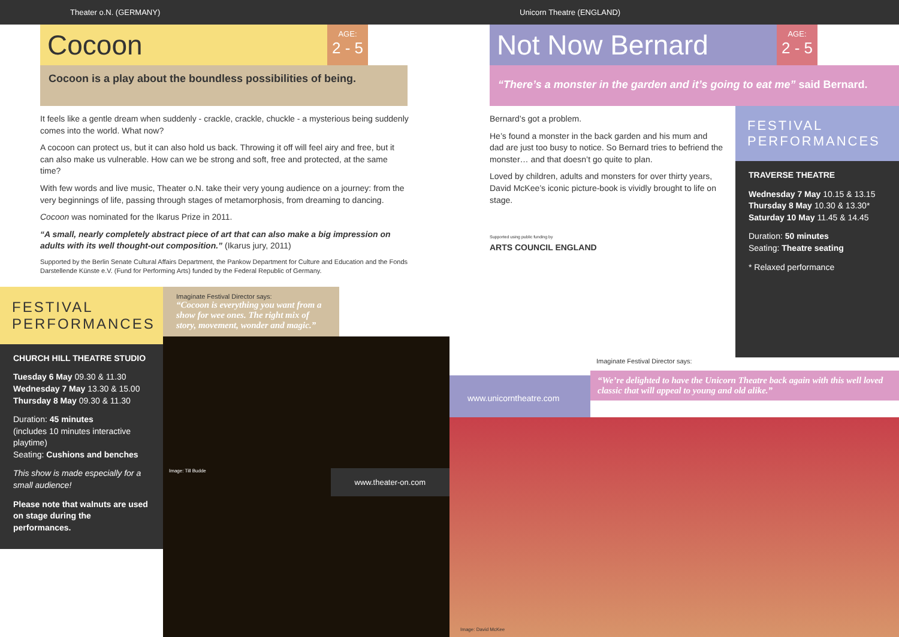Theater o.N. (GERMANY)
Cocoon
AGE:
2 - 5
Cocoon is a play about the boundless possibilities of being.
It feels like a gentle dream when suddenly - crackle, crackle, chuckle - a mysterious being suddenly comes into the world. What now?
A cocoon can protect us, but it can also hold us back. Throwing it off will feel airy and free, but it can also make us vulnerable. How can we be strong and soft, free and protected, at the same time?
With few words and live music, Theater o.N. take their very young audience on a journey: from the very beginnings of life, passing through stages of metamorphosis, from dreaming to dancing.
Cocoon was nominated for the Ikarus Prize in 2011.
“A small, nearly completely abstract piece of art that can also make a big impression on adults with its well thought-out composition.” (Ikarus jury, 2011)
Supported by the Berlin Senate Cultural Affairs Department, the Pankow Department for Culture and Education and the Fonds Darstellende Künste e.V. (Fund for Performing Arts) funded by the Federal Republic of Germany.
FESTIVAL PERFORMANCES
CHURCH HILL THEATRE STUDIO
Tuesday 6 May 09.30 & 11.30
Wednesday 7 May 13.30 & 15.00
Thursday 8 May 09.30 & 11.30
Duration: 45 minutes
(includes 10 minutes interactive playtime)
Seating: Cushions and benches
This show is made especially for a small audience!
Please note that walnuts are used on stage during the performances.
Imaginate Festival Director says:
“Cocoon is everything you want from a show for wee ones. The right mix of story, movement, wonder and magic.”
Image: Till Budde www.theater-on.com
Unicorn Theatre (ENGLAND)
Not Now Bernard
AGE:
2 - 5
“There’s a monster in the garden and it’s going to eat me” said Bernard.
Bernard’s got a problem.
He’s found a monster in the back garden and his mum and dad are just too busy to notice. So Bernard tries to befriend the monster… and that doesn’t go quite to plan.
Loved by children, adults and monsters for over thirty years, David McKee’s iconic picture-book is vividly brought to life on stage.
Supported using public funding by
ARTS COUNCIL ENGLAND
FESTIVAL PERFORMANCES
TRAVERSE THEATRE
Wednesday 7 May 10.15 & 13.15
Thursday 8 May 10.30 & 13.30*
Saturday 10 May 11.45 & 14.45
Duration: 50 minutes
Seating: Theatre seating
* Relaxed performance
www.unicorntheatre.com
Imaginate Festival Director says:
“We’re delighted to have the Unicorn Theatre back again with this well loved classic that will appeal to young and old alike.”
Image: David McKee